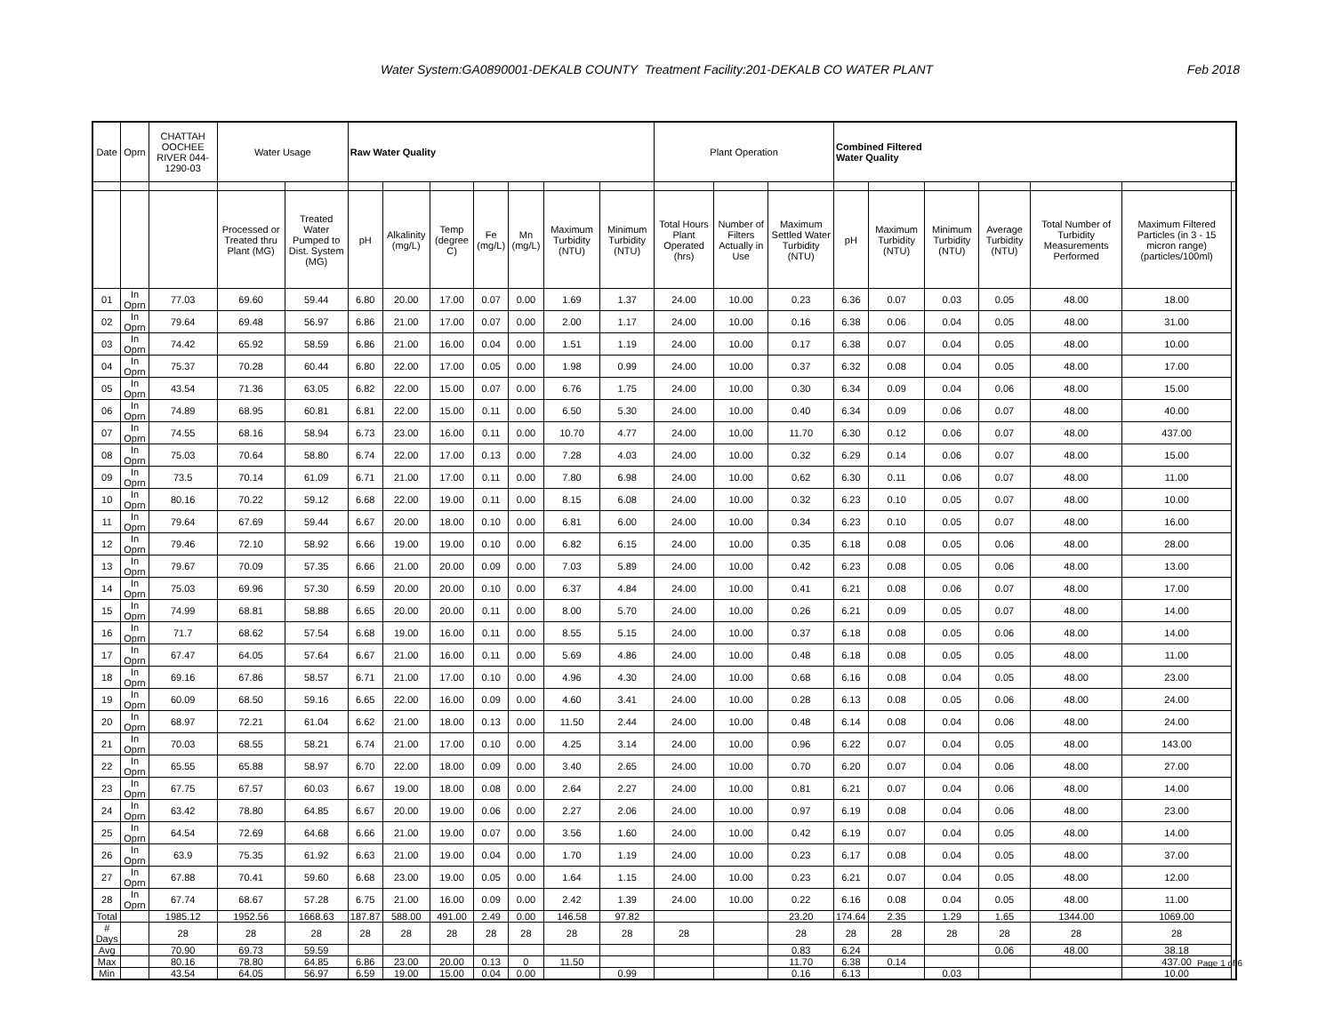Water System:GA0890001-DEKALB COUNTY Treatment Facility:201-DEKALB CO WATER PLANT Feb 2018
| Date | Oprn | CHATTAH OOCHEE RIVER 044-1290-03 | Water Usage | | Raw Water Quality | | | | | | | Plant Operation | | | Combined Filtered Water Quality | | | | | | |
| --- | --- | --- | --- | --- | --- | --- | --- | --- | --- | --- | --- | --- | --- | --- | --- | --- | --- | --- | --- | --- | --- |
| | | | Processed or Treated thru Plant (MG) | Treated Water Pumped to Dist. System (MG) | pH | Alkalinity (mg/L) | Temp (degree C) | Fe (mg/L) | Mn (mg/L) | Maximum Turbidity (NTU) | Minimum Turbidity (NTU) | Total Hours Plant Operated (hrs) | Number of Filters Actually in Use | Maximum Settled Water Turbidity (NTU) | pH | Maximum Turbidity (NTU) | Minimum Turbidity (NTU) | Average Turbidity (NTU) | Total Number of Turbidity Measurements Performed | Maximum Filtered Particles (in 3 - 15 micron range) (particles/100ml) | |
| 01 | In Oprn | 77.03 | 69.60 | 59.44 | 6.80 | 20.00 | 17.00 | 0.07 | 0.00 | 1.69 | 1.37 | 24.00 | 10.00 | 0.23 | 6.36 | 0.07 | 0.03 | 0.05 | 48.00 | 18.00 | |
| 02 | In Oprn | 79.64 | 69.48 | 56.97 | 6.86 | 21.00 | 17.00 | 0.07 | 0.00 | 2.00 | 1.17 | 24.00 | 10.00 | 0.16 | 6.38 | 0.06 | 0.04 | 0.05 | 48.00 | 31.00 | |
| 03 | In Oprn | 74.42 | 65.92 | 58.59 | 6.86 | 21.00 | 16.00 | 0.04 | 0.00 | 1.51 | 1.19 | 24.00 | 10.00 | 0.17 | 6.38 | 0.07 | 0.04 | 0.05 | 48.00 | 10.00 | |
| 04 | In Oprn | 75.37 | 70.28 | 60.44 | 6.80 | 22.00 | 17.00 | 0.05 | 0.00 | 1.98 | 0.99 | 24.00 | 10.00 | 0.37 | 6.32 | 0.08 | 0.04 | 0.05 | 48.00 | 17.00 | |
| 05 | In Oprn | 43.54 | 71.36 | 63.05 | 6.82 | 22.00 | 15.00 | 0.07 | 0.00 | 6.76 | 1.75 | 24.00 | 10.00 | 0.30 | 6.34 | 0.09 | 0.04 | 0.06 | 48.00 | 15.00 | |
| 06 | In Oprn | 74.89 | 68.95 | 60.81 | 6.81 | 22.00 | 15.00 | 0.11 | 0.00 | 6.50 | 5.30 | 24.00 | 10.00 | 0.40 | 6.34 | 0.09 | 0.06 | 0.07 | 48.00 | 40.00 | |
| 07 | In Oprn | 74.55 | 68.16 | 58.94 | 6.73 | 23.00 | 16.00 | 0.11 | 0.00 | 10.70 | 4.77 | 24.00 | 10.00 | 11.70 | 6.30 | 0.12 | 0.06 | 0.07 | 48.00 | 437.00 | |
| 08 | In Oprn | 75.03 | 70.64 | 58.80 | 6.74 | 22.00 | 17.00 | 0.13 | 0.00 | 7.28 | 4.03 | 24.00 | 10.00 | 0.32 | 6.29 | 0.14 | 0.06 | 0.07 | 48.00 | 15.00 | |
| 09 | In Oprn | 73.5 | 70.14 | 61.09 | 6.71 | 21.00 | 17.00 | 0.11 | 0.00 | 7.80 | 6.98 | 24.00 | 10.00 | 0.62 | 6.30 | 0.11 | 0.06 | 0.07 | 48.00 | 11.00 | |
| 10 | In Oprn | 80.16 | 70.22 | 59.12 | 6.68 | 22.00 | 19.00 | 0.11 | 0.00 | 8.15 | 6.08 | 24.00 | 10.00 | 0.32 | 6.23 | 0.10 | 0.05 | 0.07 | 48.00 | 10.00 | |
| 11 | In Oprn | 79.64 | 67.69 | 59.44 | 6.67 | 20.00 | 18.00 | 0.10 | 0.00 | 6.81 | 6.00 | 24.00 | 10.00 | 0.34 | 6.23 | 0.10 | 0.05 | 0.07 | 48.00 | 16.00 | |
| 12 | In Oprn | 79.46 | 72.10 | 58.92 | 6.66 | 19.00 | 19.00 | 0.10 | 0.00 | 6.82 | 6.15 | 24.00 | 10.00 | 0.35 | 6.18 | 0.08 | 0.05 | 0.06 | 48.00 | 28.00 | |
| 13 | In Oprn | 79.67 | 70.09 | 57.35 | 6.66 | 21.00 | 20.00 | 0.09 | 0.00 | 7.03 | 5.89 | 24.00 | 10.00 | 0.42 | 6.23 | 0.08 | 0.05 | 0.06 | 48.00 | 13.00 | |
| 14 | In Oprn | 75.03 | 69.96 | 57.30 | 6.59 | 20.00 | 20.00 | 0.10 | 0.00 | 6.37 | 4.84 | 24.00 | 10.00 | 0.41 | 6.21 | 0.08 | 0.06 | 0.07 | 48.00 | 17.00 | |
| 15 | In Oprn | 74.99 | 68.81 | 58.88 | 6.65 | 20.00 | 20.00 | 0.11 | 0.00 | 8.00 | 5.70 | 24.00 | 10.00 | 0.26 | 6.21 | 0.09 | 0.05 | 0.07 | 48.00 | 14.00 | |
| 16 | In Oprn | 71.7 | 68.62 | 57.54 | 6.68 | 19.00 | 16.00 | 0.11 | 0.00 | 8.55 | 5.15 | 24.00 | 10.00 | 0.37 | 6.18 | 0.08 | 0.05 | 0.06 | 48.00 | 14.00 | |
| 17 | In Oprn | 67.47 | 64.05 | 57.64 | 6.67 | 21.00 | 16.00 | 0.11 | 0.00 | 5.69 | 4.86 | 24.00 | 10.00 | 0.48 | 6.18 | 0.08 | 0.05 | 0.05 | 48.00 | 11.00 | |
| 18 | In Oprn | 69.16 | 67.86 | 58.57 | 6.71 | 21.00 | 17.00 | 0.10 | 0.00 | 4.96 | 4.30 | 24.00 | 10.00 | 0.68 | 6.16 | 0.08 | 0.04 | 0.05 | 48.00 | 23.00 | |
| 19 | In Oprn | 60.09 | 68.50 | 59.16 | 6.65 | 22.00 | 16.00 | 0.09 | 0.00 | 4.60 | 3.41 | 24.00 | 10.00 | 0.28 | 6.13 | 0.08 | 0.05 | 0.06 | 48.00 | 24.00 | |
| 20 | In Oprn | 68.97 | 72.21 | 61.04 | 6.62 | 21.00 | 18.00 | 0.13 | 0.00 | 11.50 | 2.44 | 24.00 | 10.00 | 0.48 | 6.14 | 0.08 | 0.04 | 0.06 | 48.00 | 24.00 | |
| 21 | In Oprn | 70.03 | 68.55 | 58.21 | 6.74 | 21.00 | 17.00 | 0.10 | 0.00 | 4.25 | 3.14 | 24.00 | 10.00 | 0.96 | 6.22 | 0.07 | 0.04 | 0.05 | 48.00 | 143.00 | |
| 22 | In Oprn | 65.55 | 65.88 | 58.97 | 6.70 | 22.00 | 18.00 | 0.09 | 0.00 | 3.40 | 2.65 | 24.00 | 10.00 | 0.70 | 6.20 | 0.07 | 0.04 | 0.06 | 48.00 | 27.00 | |
| 23 | In Oprn | 67.75 | 67.57 | 60.03 | 6.67 | 19.00 | 18.00 | 0.08 | 0.00 | 2.64 | 2.27 | 24.00 | 10.00 | 0.81 | 6.21 | 0.07 | 0.04 | 0.06 | 48.00 | 14.00 | |
| 24 | In Oprn | 63.42 | 78.80 | 64.85 | 6.67 | 20.00 | 19.00 | 0.06 | 0.00 | 2.27 | 2.06 | 24.00 | 10.00 | 0.97 | 6.19 | 0.08 | 0.04 | 0.06 | 48.00 | 23.00 | |
| 25 | In Oprn | 64.54 | 72.69 | 64.68 | 6.66 | 21.00 | 19.00 | 0.07 | 0.00 | 3.56 | 1.60 | 24.00 | 10.00 | 0.42 | 6.19 | 0.07 | 0.04 | 0.05 | 48.00 | 14.00 | |
| 26 | In Oprn | 63.9 | 75.35 | 61.92 | 6.63 | 21.00 | 19.00 | 0.04 | 0.00 | 1.70 | 1.19 | 24.00 | 10.00 | 0.23 | 6.17 | 0.08 | 0.04 | 0.05 | 48.00 | 37.00 | |
| 27 | In Oprn | 67.88 | 70.41 | 59.60 | 6.68 | 23.00 | 19.00 | 0.05 | 0.00 | 1.64 | 1.15 | 24.00 | 10.00 | 0.23 | 6.21 | 0.07 | 0.04 | 0.05 | 48.00 | 12.00 | |
| 28 | In Oprn | 67.74 | 68.67 | 57.28 | 6.75 | 21.00 | 16.00 | 0.09 | 0.00 | 2.42 | 1.39 | 24.00 | 10.00 | 0.22 | 6.16 | 0.08 | 0.04 | 0.05 | 48.00 | 11.00 | |
| Total | | 1985.12 | 1952.56 | 1668.63 | 187.87 | 588.00 | 491.00 | 2.49 | 0.00 | 146.58 | 97.82 | | | 23.20 | 174.64 | 2.35 | 1.29 | 1.65 | 1344.00 | 1069.00 | |
| # Days | | 28 | 28 | 28 | 28 | 28 | 28 | 28 | 28 | 28 | 28 | 28 | | 28 | 28 | 28 | 28 | 28 | 28 | 28 | |
| Avg | | 70.90 | 69.73 | 59.59 | | | | | | | | | | 0.83 | 6.24 | | | 0.06 | 48.00 | 38.18 | |
| Max | | 80.16 | 78.80 | 64.85 | 6.86 | 23.00 | 20.00 | 0.13 | 0 | 11.50 | | | | 11.70 | 6.38 | 0.14 | | | | 437.00 | |
| Min | | 43.54 | 64.05 | 56.97 | 6.59 | 19.00 | 15.00 | 0.04 | 0.00 | | 0.99 | | | 0.16 | 6.13 | | 0.03 | | | 10.00 | |
Page 1 of 6